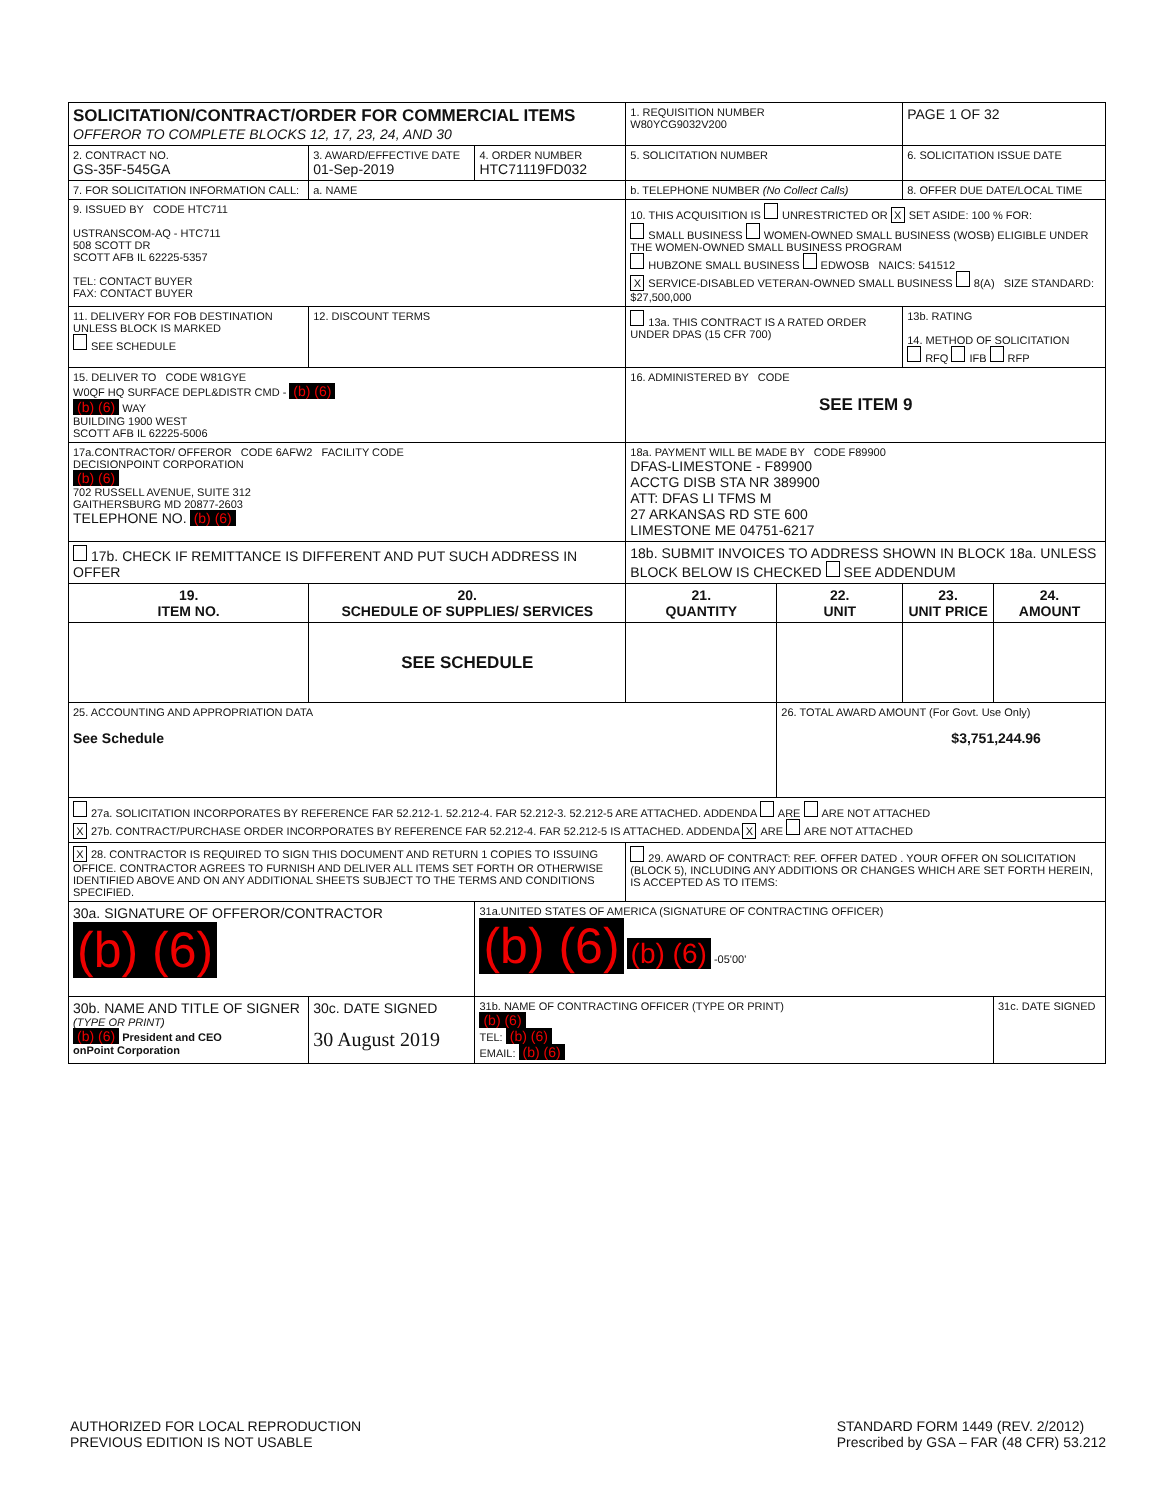| SOLICITATION/CONTRACT/ORDER FOR COMMERCIAL ITEMS OFFEROR TO COMPLETE BLOCKS 12, 17, 23, 24, AND 30 | | | | 1. REQUISITION NUMBER W80YCG9032V200 | | PAGE 1 OF 32 | |
| 2. CONTRACT NO. GS-35F-545GA | | 3. AWARD/EFFECTIVE DATE 01-Sep-2019 | 4. ORDER NUMBER HTC71119FD032 | 5. SOLICITATION NUMBER | | 6. SOLICITATION ISSUE DATE | |
| 7. FOR SOLICITATION INFORMATION CALL: | | a. NAME | | b. TELEPHONE NUMBER (No Collect Calls) | | 8. OFFER DUE DATE/LOCAL TIME | |
| 9. ISSUED BY CODE HTC711 USTRANSCOM-AQ - HTC711 508 SCOTT DR SCOTT AFB IL 62225-5357 TEL: CONTACT BUYER FAX: CONTACT BUYER | | | | 10. THIS ACQUISITION IS UNRESTRICTED OR X SET ASIDE: 100 % FOR: SMALL BUSINESS WOMEN-OWNED SMALL BUSINESS (WOSB) ELIGIBLE UNDER THE WOMEN-OWNED SMALL BUSINESS PROGRAM HUBZONE SMALL BUSINESS EDWOSB NAICS: 541512 X SERVICE-DISABLED VETERAN-OWNED SMALL BUSINESS 8(A) SIZE STANDARD: $27,500,000 | | | |
| 11. DELIVERY FOR FOB DESTINATION UNLESS BLOCK IS MARKED SEE SCHEDULE | | 12. DISCOUNT TERMS | | 13a. THIS CONTRACT IS A RATED ORDER UNDER DPAS (15 CFR 700) | | 13b. RATING 14. METHOD OF SOLICITATION RFQ IFB RFP | |
| 15. DELIVER TO CODE W81GYE W0QF HQ SURFACE DEPL&DISTR CMD - (b) (6) (b) (6) WAY BUILDING 1900 WEST SCOTT AFB IL 62225-5006 | | | | 16. ADMINISTERED BY CODE SEE ITEM 9 | | | |
| 17a.CONTRACTOR/ OFFEROR CODE 6AFW2 FACILITY CODE DECISIONPOINT CORPORATION (b) (6) 702 RUSSELL AVENUE, SUITE 312 GAITHERSBURG MD 20877-2603 TELEPHONE NO. (b) (6) | | | | 18a. PAYMENT WILL BE MADE BY CODE F89900 DFAS-LIMESTONE - F89900 ACCTG DISB STA NR 389900 ATT: DFAS LI TFMS M 27 ARKANSAS RD STE 600 LIMESTONE ME 04751-6217 | | | |
| 17b. CHECK IF REMITTANCE IS DIFFERENT AND PUT SUCH ADDRESS IN OFFER | | | | 18b. SUBMIT INVOICES TO ADDRESS SHOWN IN BLOCK 18a. UNLESS BLOCK BELOW IS CHECKED SEE ADDENDUM | | | |
| 19. ITEM NO. | 20. SCHEDULE OF SUPPLIES/ SERVICES | | | 21. QUANTITY | 22. UNIT | 23. UNIT PRICE | 24. AMOUNT |
| | SEE SCHEDULE | | | | | | |
| 25. ACCOUNTING AND APPROPRIATION DATA See Schedule | | | | | 26. TOTAL AWARD AMOUNT (For Govt. Use Only) $3,751,244.96 | | |
| 27a. SOLICITATION INCORPORATES BY REFERENCE FAR 52.212-1. 52.212-4. FAR 52.212-3. 52.212-5 ARE ATTACHED. ADDENDA ARE ARE NOT ATTACHED X 27b. CONTRACT/PURCHASE ORDER INCORPORATES BY REFERENCE FAR 52.212-4. FAR 52.212-5 IS ATTACHED. ADDENDA X ARE ARE NOT ATTACHED | | | | | | | |
| X 28. CONTRACTOR IS REQUIRED TO SIGN THIS DOCUMENT AND RETURN 1 COPIES TO ISSUING OFFICE. CONTRACTOR AGREES TO FURNISH AND DELIVER ALL ITEMS SET FORTH OR OTHERWISE IDENTIFIED ABOVE AND ON ANY ADDITIONAL SHEETS SUBJECT TO THE TERMS AND CONDITIONS SPECIFIED. | | | | 29. AWARD OF CONTRACT: REF. OFFER DATED . YOUR OFFER ON SOLICITATION (BLOCK 5), INCLUDING ANY ADDITIONS OR CHANGES WHICH ARE SET FORTH HEREIN, IS ACCEPTED AS TO ITEMS: | | | |
| 30a. SIGNATURE OF OFFEROR/CONTRACTOR (b) (6) | | | 31a.UNITED STATES OF AMERICA (SIGNATURE OF CONTRACTING OFFICER) (b) (6) (b) (6) -05'00' | | | | |
| 30b. NAME AND TITLE OF SIGNER (TYPE OR PRINT) (b) (6) President and CEO onPoint Corporation | | 30c. DATE SIGNED 30 August 2019 | 31b. NAME OF CONTRACTING OFFICER (TYPE OR PRINT) (b) (6) TEL: (b) (6) EMAIL: (b) (6) | | | | 31c. DATE SIGNED |
AUTHORIZED FOR LOCAL REPRODUCTION
PREVIOUS EDITION IS NOT USABLE
STANDARD FORM 1449 (REV. 2/2012)
Prescribed by GSA – FAR (48 CFR) 53.212